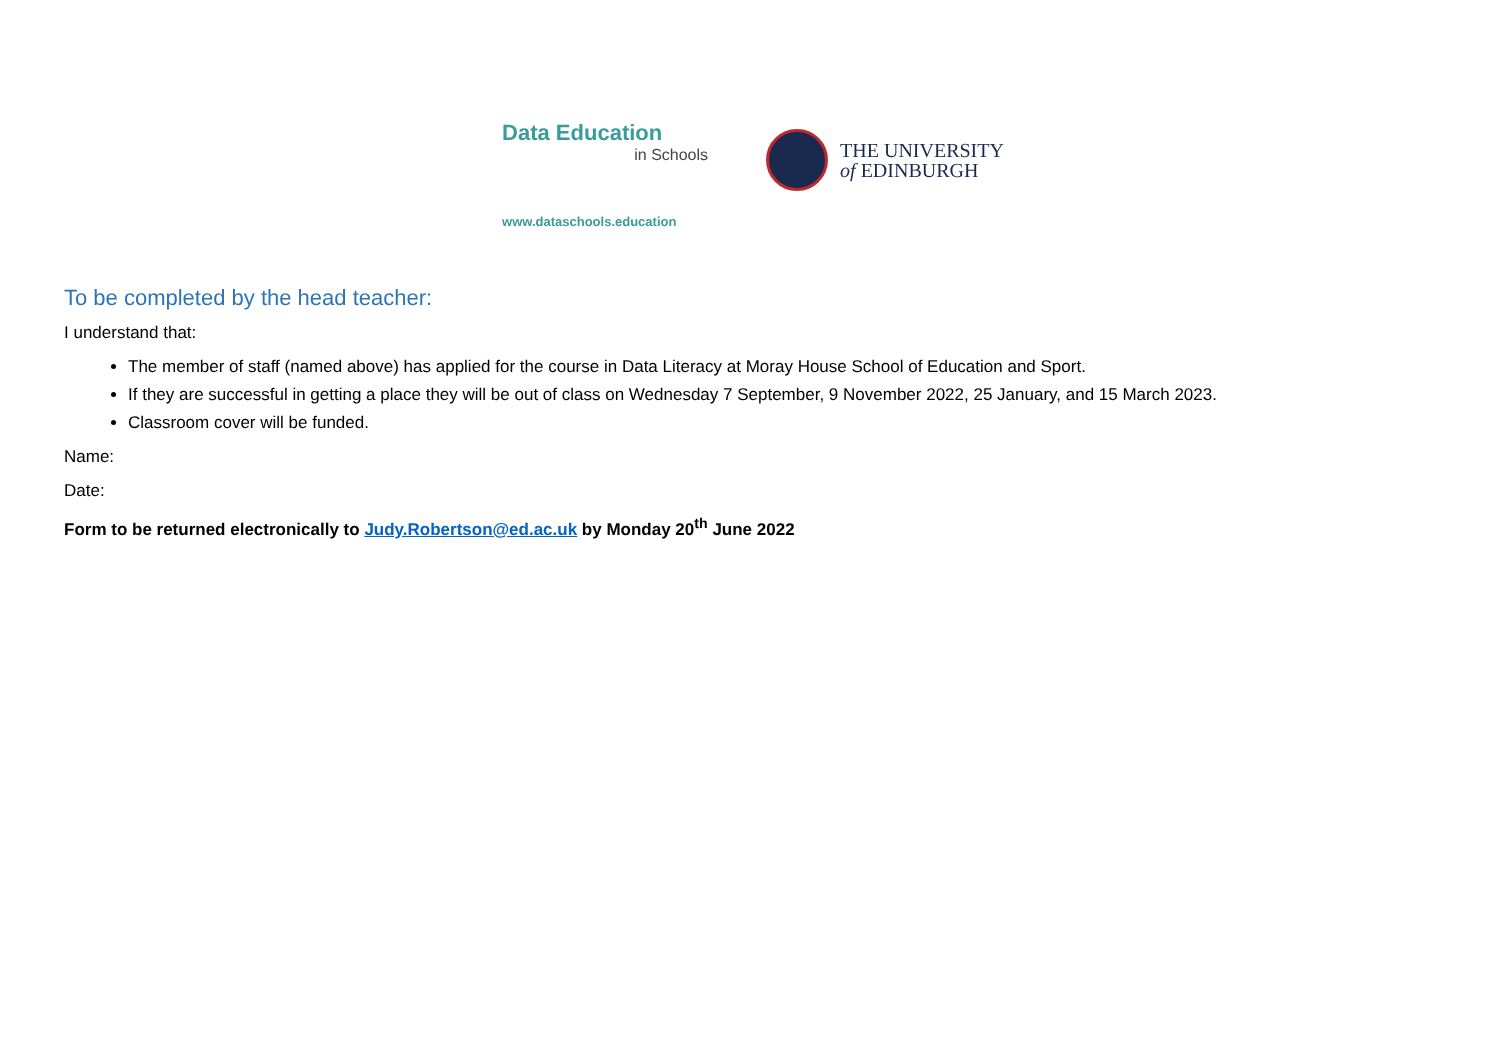Data Education
in Schools
www.dataschools.education
THE UNIVERSITY
of EDINBURGH
To be completed by the head teacher:
I understand that:
The member of staff (named above) has applied for the course in Data Literacy at Moray House School of Education and Sport.
If they are successful in getting a place they will be out of class on Wednesday 7 September, 9 November 2022, 25 January, and 15 March 2023.
Classroom cover will be funded.
Name:
Date:
Form to be returned electronically to Judy.Robertson@ed.ac.uk by Monday 20<sup>th</sup> June 2022